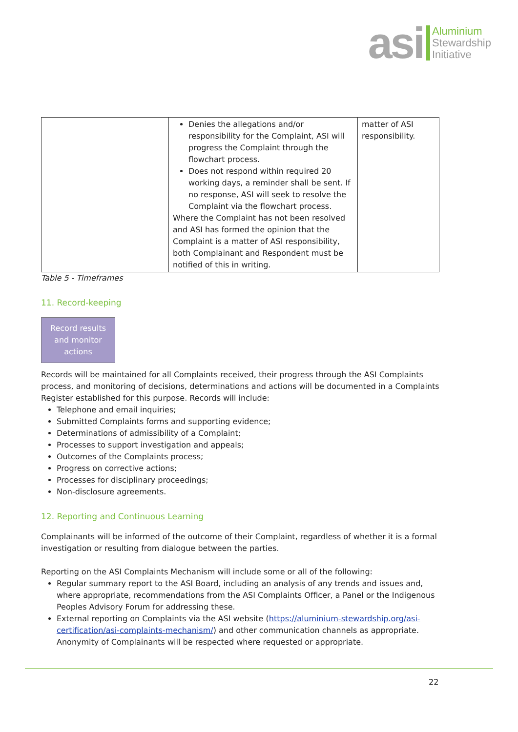asi
Aluminium
Stewardship
Initiative
| | Denies the allegations and/or responsibility for the Complaint, ASI will progress the Complaint through the flowchart process. Does not respond within required 20 working days, a reminder shall be sent. If no response, ASI will seek to resolve the Complaint via the flowchart process. Where the Complaint has not been resolved and ASI has formed the opinion that the Complaint is a matter of ASI responsibility, both Complainant and Respondent must be notified of this in writing. | matter of ASI responsibility. |
Table 5 - Timeframes
11. Record-keeping
Record results
and monitor
actions
Records will be maintained for all Complaints received, their progress through the ASI Complaints process, and monitoring of decisions, determinations and actions will be documented in a Complaints Register established for this purpose. Records will include:
Telephone and email inquiries;
Submitted Complaints forms and supporting evidence;
Determinations of admissibility of a Complaint;
Processes to support investigation and appeals;
Outcomes of the Complaints process;
Progress on corrective actions;
Processes for disciplinary proceedings;
Non-disclosure agreements.
12. Reporting and Continuous Learning
Complainants will be informed of the outcome of their Complaint, regardless of whether it is a formal investigation or resulting from dialogue between the parties.
Reporting on the ASI Complaints Mechanism will include some or all of the following:
Regular summary report to the ASI Board, including an analysis of any trends and issues and, where appropriate, recommendations from the ASI Complaints Officer, a Panel or the Indigenous Peoples Advisory Forum for addressing these.
External reporting on Complaints via the ASI website (https://aluminium-stewardship.org/asi-certification/asi-complaints-mechanism/) and other communication channels as appropriate. Anonymity of Complainants will be respected where requested or appropriate.
22